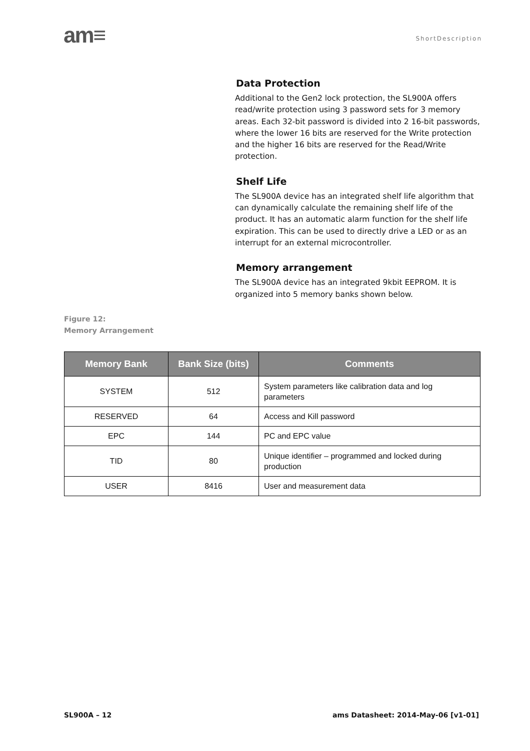am≡
ShortDescription
Data Protection
Additional to the Gen2 lock protection, the SL900A offers read/write protection using 3 password sets for 3 memory areas. Each 32-bit password is divided into 2 16-bit passwords, where the lower 16 bits are reserved for the Write protection and the higher 16 bits are reserved for the Read/Write protection.
Shelf Life
The SL900A device has an integrated shelf life algorithm that can dynamically calculate the remaining shelf life of the product. It has an automatic alarm function for the shelf life expiration. This can be used to directly drive a LED or as an interrupt for an external microcontroller.
Memory arrangement
The SL900A device has an integrated 9kbit EEPROM. It is organized into 5 memory banks shown below.
Figure 12:
Memory Arrangement
| Memory Bank | Bank Size (bits) | Comments |
| --- | --- | --- |
| SYSTEM | 512 | System parameters like calibration data and log parameters |
| RESERVED | 64 | Access and Kill password |
| EPC | 144 | PC and EPC value |
| TID | 80 | Unique identifier – programmed and locked during production |
| USER | 8416 | User and measurement data |
SL900A – 12 ams Datasheet: 2014-May-06 [v1-01]